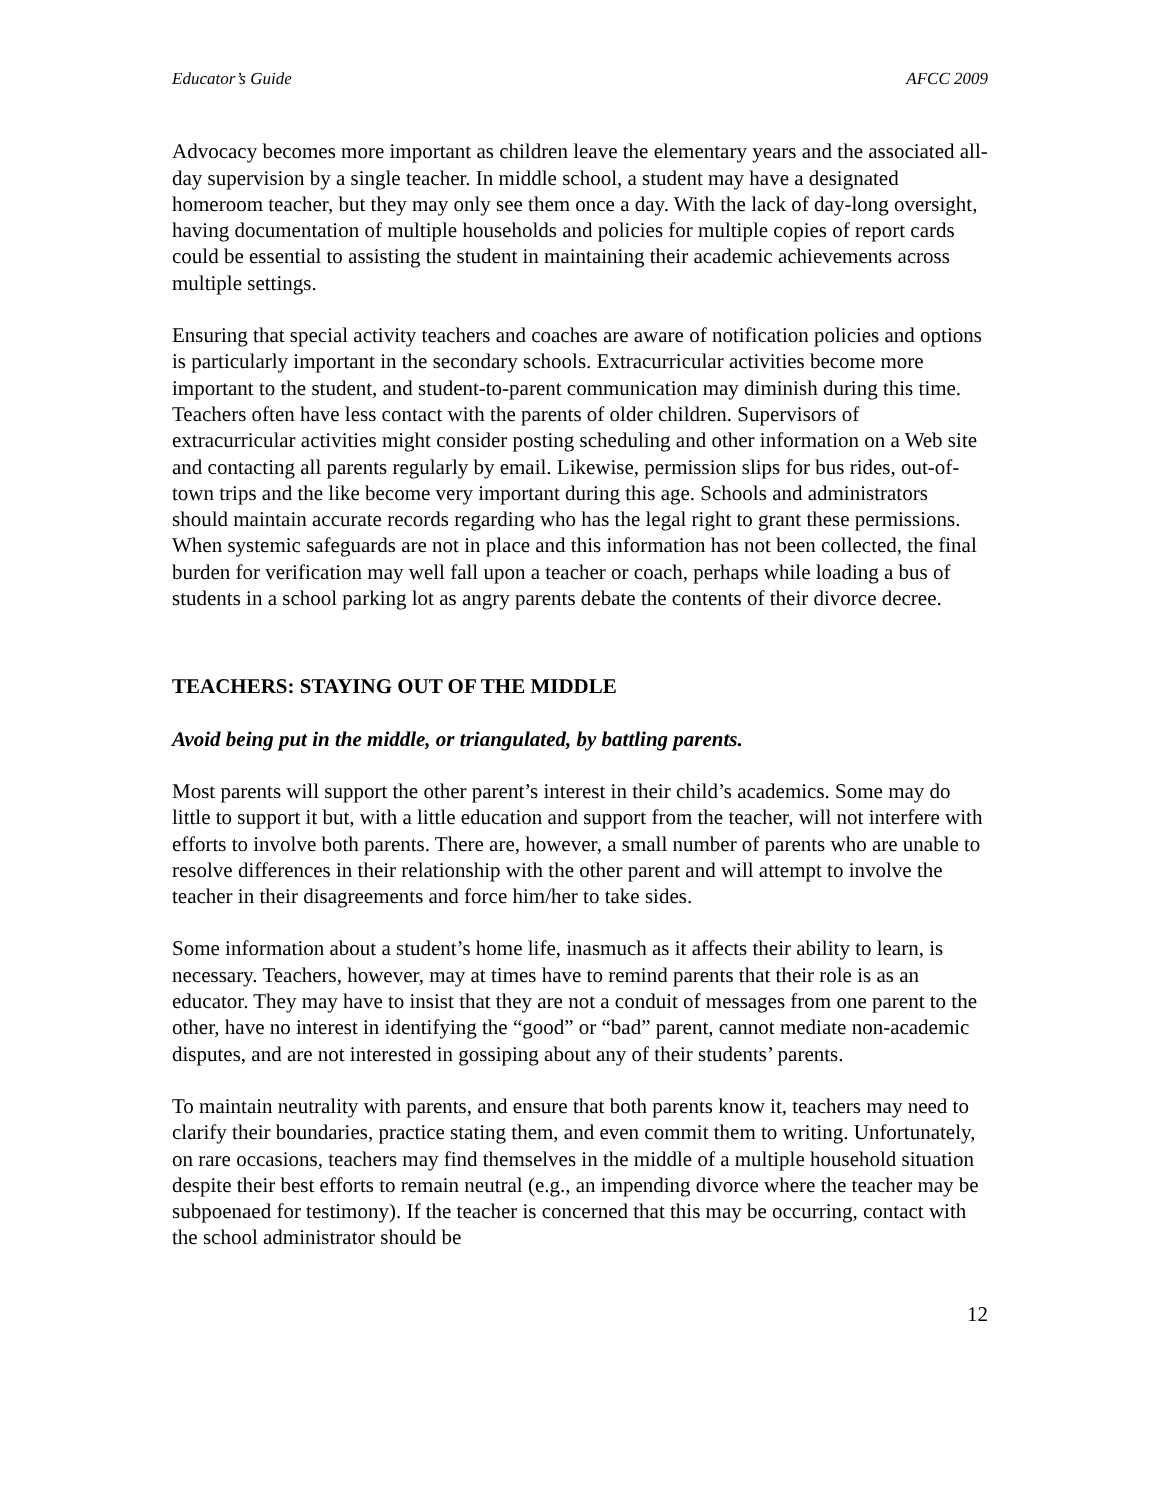Educator’s Guide AFCC 2009
Advocacy becomes more important as children leave the elementary years and the associated all-day supervision by a single teacher. In middle school, a student may have a designated homeroom teacher, but they may only see them once a day. With the lack of day-long oversight, having documentation of multiple households and policies for multiple copies of report cards could be essential to assisting the student in maintaining their academic achievements across multiple settings.
Ensuring that special activity teachers and coaches are aware of notification policies and options is particularly important in the secondary schools. Extracurricular activities become more important to the student, and student-to-parent communication may diminish during this time. Teachers often have less contact with the parents of older children. Supervisors of extracurricular activities might consider posting scheduling and other information on a Web site and contacting all parents regularly by email. Likewise, permission slips for bus rides, out-of-town trips and the like become very important during this age. Schools and administrators should maintain accurate records regarding who has the legal right to grant these permissions. When systemic safeguards are not in place and this information has not been collected, the final burden for verification may well fall upon a teacher or coach, perhaps while loading a bus of students in a school parking lot as angry parents debate the contents of their divorce decree.
TEACHERS: STAYING OUT OF THE MIDDLE
Avoid being put in the middle, or triangulated, by battling parents.
Most parents will support the other parent’s interest in their child’s academics. Some may do little to support it but, with a little education and support from the teacher, will not interfere with efforts to involve both parents. There are, however, a small number of parents who are unable to resolve differences in their relationship with the other parent and will attempt to involve the teacher in their disagreements and force him/her to take sides.
Some information about a student’s home life, inasmuch as it affects their ability to learn, is necessary. Teachers, however, may at times have to remind parents that their role is as an educator. They may have to insist that they are not a conduit of messages from one parent to the other, have no interest in identifying the “good” or “bad” parent, cannot mediate non-academic disputes, and are not interested in gossiping about any of their students’ parents.
To maintain neutrality with parents, and ensure that both parents know it, teachers may need to clarify their boundaries, practice stating them, and even commit them to writing. Unfortunately, on rare occasions, teachers may find themselves in the middle of a multiple household situation despite their best efforts to remain neutral (e.g., an impending divorce where the teacher may be subpoenaed for testimony). If the teacher is concerned that this may be occurring, contact with the school administrator should be
12